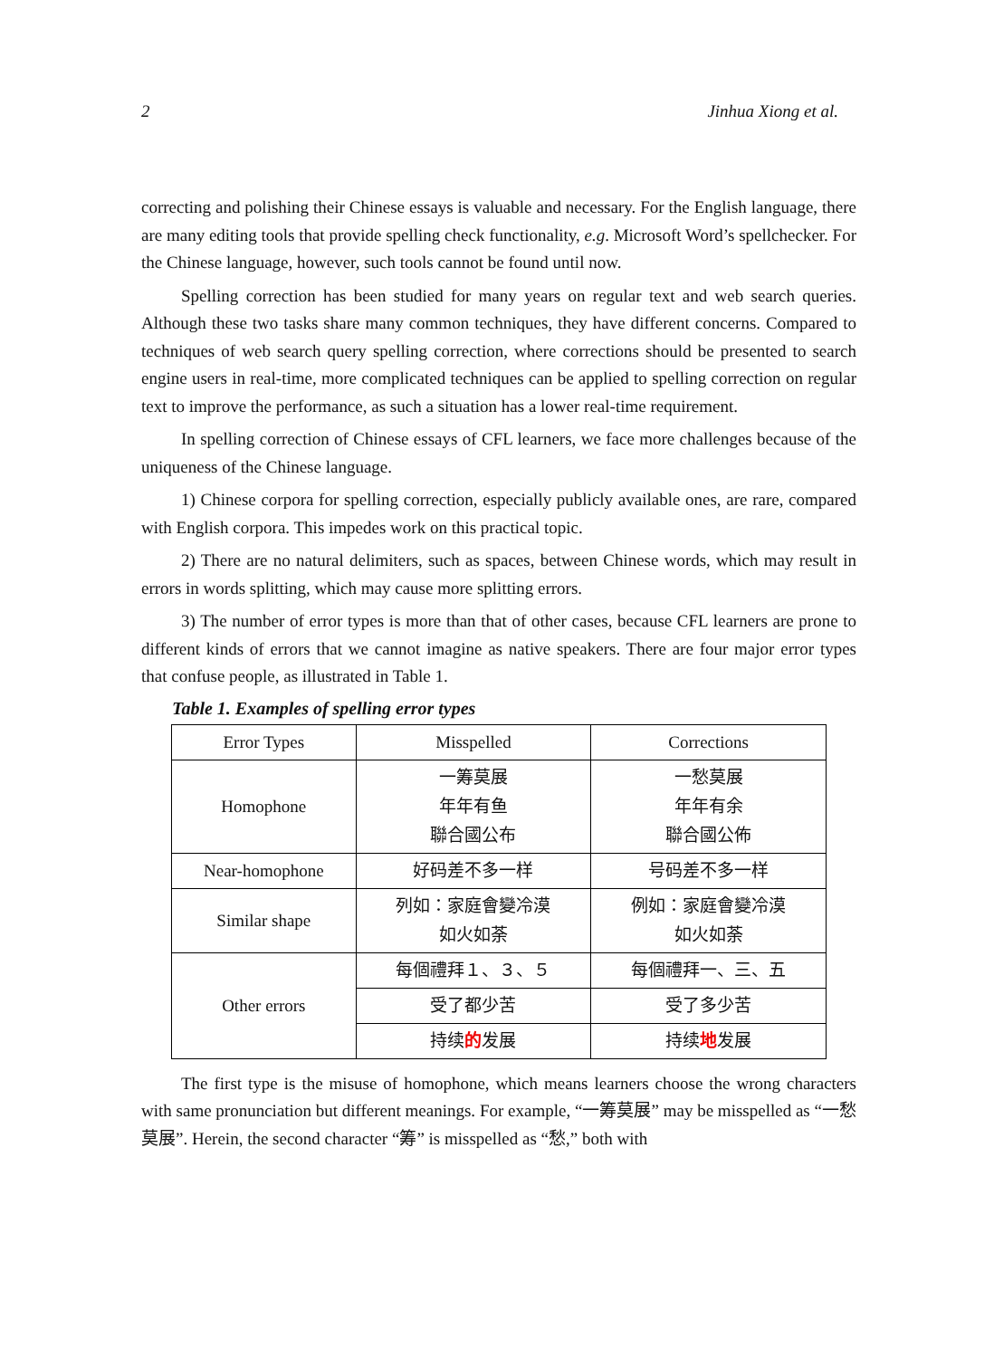2 Jinhua Xiong et al.
correcting and polishing their Chinese essays is valuable and necessary. For the English language, there are many editing tools that provide spelling check functionality, e.g. Microsoft Word’s spellchecker. For the Chinese language, however, such tools cannot be found until now.
Spelling correction has been studied for many years on regular text and web search queries. Although these two tasks share many common techniques, they have different concerns. Compared to techniques of web search query spelling correction, where corrections should be presented to search engine users in real-time, more complicated techniques can be applied to spelling correction on regular text to improve the performance, as such a situation has a lower real-time requirement.
In spelling correction of Chinese essays of CFL learners, we face more challenges because of the uniqueness of the Chinese language.
1) Chinese corpora for spelling correction, especially publicly available ones, are rare, compared with English corpora. This impedes work on this practical topic.
2) There are no natural delimiters, such as spaces, between Chinese words, which may result in errors in words splitting, which may cause more splitting errors.
3) The number of error types is more than that of other cases, because CFL learners are prone to different kinds of errors that we cannot imagine as native speakers. There are four major error types that confuse people, as illustrated in Table 1.
Table 1. Examples of spelling error types
| Error Types | Misspelled | Corrections |
| --- | --- | --- |
| Homophone | 一筹莫展 年年有鱼 聯合國公布 | 一愁莫展 年年有余 聯合國公佈 |
| Near-homophone | 好码差不多一样 | 号码差不多一样 |
| Similar shape | 列如：家庭會變冷漠 如火如荼 | 例如：家庭會變冷漠 如火如荼 |
| Other errors | 每個禮拜１、３、５ | 每個禮拜一、三、五 |
| | 受了都少苦 | 受了多少苦 |
| | 持续 的 发展 | 持续 地 发展 |
The first type is the misuse of homophone, which means learners choose the wrong characters with same pronunciation but different meanings. For example, “一筹莫展” may be misspelled as “一愁莫展”. Herein, the second character “筹” is misspelled as “愁,” both with